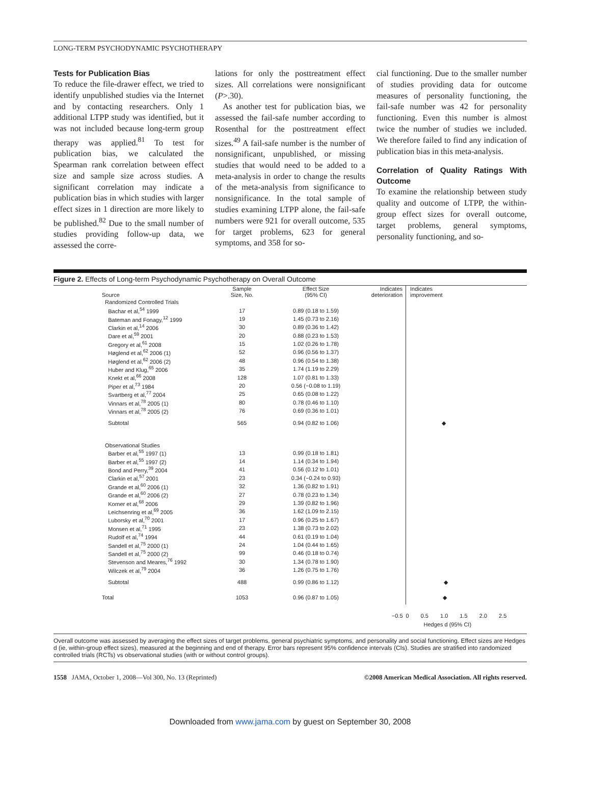LONG-TERM PSYCHODYNAMIC PSYCHOTHERAPY
Tests for Publication Bias
To reduce the file-drawer effect, we tried to identify unpublished studies via the Internet and by contacting researchers. Only 1 additional LTPP study was identified, but it was not included because long-term group therapy was applied.<sup>81</sup> To test for publication bias, we calculated the Spearman rank correlation between effect size and sample size across studies. A significant correlation may indicate a publication bias in which studies with larger effect sizes in 1 direction are more likely to be published.<sup>82</sup> Due to the small number of studies providing follow-up data, we assessed the corre-
lations for only the posttreatment effect sizes. All correlations were nonsignificant (P>.30).
As another test for publication bias, we assessed the fail-safe number according to Rosenthal for the posttreatment effect sizes.<sup>49</sup> A fail-safe number is the number of nonsignificant, unpublished, or missing studies that would need to be added to a meta-analysis in order to change the results of the meta-analysis from significance to nonsignificance. In the total sample of studies examining LTPP alone, the fail-safe numbers were 921 for overall outcome, 535 for target problems, 623 for general symptoms, and 358 for so-
cial functioning. Due to the smaller number of studies providing data for outcome measures of personality functioning, the fail-safe number was 42 for personality functioning. Even this number is almost twice the number of studies we included. We therefore failed to find any indication of publication bias in this meta-analysis.
Correlation of Quality Ratings With Outcome
To examine the relationship between study quality and outcome of LTPP, the within-group effect sizes for overall outcome, target problems, general symptoms, personality functioning, and so-
Figure 2. Effects of Long-term Psychodynamic Psychotherapy on Overall Outcome
| Source | Sample Size, No. | Effect Size (95% CI) | Indicates deterioration | Indicates improvement |
| --- | --- | --- | --- | --- |
| Randomized Controlled Trials | | | | |
| Bachar et al,<sup>54</sup> 1999 | 17 | 0.89 (0.18 to 1.59) | | |
| Bateman and Fonagy,<sup>12</sup> 1999 | 19 | 1.45 (0.73 to 2.16) | | |
| Clarkin et al,<sup>14</sup> 2006 | 30 | 0.89 (0.36 to 1.42) | | |
| Dare et al,<sup>59</sup> 2001 | 20 | 0.88 (0.23 to 1.53) | | |
| Gregory et al,<sup>61</sup> 2008 | 15 | 1.02 (0.26 to 1.78) | | |
| Høglend et al,<sup>62</sup> 2006 (1) | 52 | 0.96 (0.56 to 1.37) | | |
| Høglend et al,<sup>62</sup> 2006 (2) | 48 | 0.96 (0.54 to 1.38) | | |
| Huber and Klug,<sup>65</sup> 2006 | 35 | 1.74 (1.19 to 2.29) | | |
| Knekt et al,<sup>66</sup> 2008 | 128 | 1.07 (0.81 to 1.33) | | |
| Piper et al,<sup>73</sup> 1984 | 20 | 0.56 (−0.08 to 1.19) | | |
| Svartberg et al,<sup>77</sup> 2004 | 25 | 0.65 (0.08 to 1.22) | | |
| Vinnars et al,<sup>78</sup> 2005 (1) | 80 | 0.78 (0.46 to 1.10) | | |
| Vinnars et al,<sup>78</sup> 2005 (2) | 76 | 0.69 (0.36 to 1.01) | | |
| Subtotal | 565 | 0.94 (0.82 to 1.06) | | ◆ |
| Observational Studies | | | | |
| Barber et al,<sup>55</sup> 1997 (1) | 13 | 0.99 (0.18 to 1.81) | | |
| Barber et al,<sup>55</sup> 1997 (2) | 14 | 1.14 (0.34 to 1.94) | | |
| Bond and Perry,<sup>39</sup> 2004 | 41 | 0.56 (0.12 to 1.01) | | |
| Clarkin et al,<sup>57</sup> 2001 | 23 | 0.34 (−0.24 to 0.93) | | |
| Grande et al,<sup>60</sup> 2006 (1) | 32 | 1.36 (0.82 to 1.91) | | |
| Grande et al,<sup>60</sup> 2006 (2) | 27 | 0.78 (0.23 to 1.34) | | |
| Korner et al,<sup>68</sup> 2006 | 29 | 1.39 (0.82 to 1.96) | | |
| Leichsenring et al,<sup>69</sup> 2005 | 36 | 1.62 (1.09 to 2.15) | | |
| Luborsky et al,<sup>70</sup> 2001 | 17 | 0.96 (0.25 to 1.67) | | |
| Monsen et al,<sup>71</sup> 1995 | 23 | 1.38 (0.73 to 2.02) | | |
| Rudolf et al,<sup>74</sup> 1994 | 44 | 0.61 (0.19 to 1.04) | | |
| Sandell et al,<sup>75</sup> 2000 (1) | 24 | 1.04 (0.44 to 1.65) | | |
| Sandell et al,<sup>75</sup> 2000 (2) | 99 | 0.46 (0.18 to 0.74) | | |
| Stevenson and Meares,<sup>76</sup> 1992 | 30 | 1.34 (0.78 to 1.90) | | |
| Wilczek et al,<sup>79</sup> 2004 | 36 | 1.26 (0.75 to 1.76) | | |
| Subtotal | 488 | 0.99 (0.86 to 1.12) | | ◆ |
| Total | 1053 | 0.96 (0.87 to 1.05) | | ◆ |
| | | | −0.5 | 0 0.5 1.0 1.5 2.0 2.5 |
| | | | | Hedges d (95% CI) |
Overall outcome was assessed by averaging the effect sizes of target problems, general psychiatric symptoms, and personality and social functioning. Effect sizes are Hedges d (ie, within-group effect sizes), measured at the beginning and end of therapy. Error bars represent 95% confidence intervals (CIs). Studies are stratified into randomized controlled trials (RCTs) vs observational studies (with or without control groups).
1558 JAMA, October 1, 2008—Vol 300, No. 13 (Reprinted) ©2008 American Medical Association. All rights reserved.
Downloaded from www.jama.com by guest on September 30, 2008